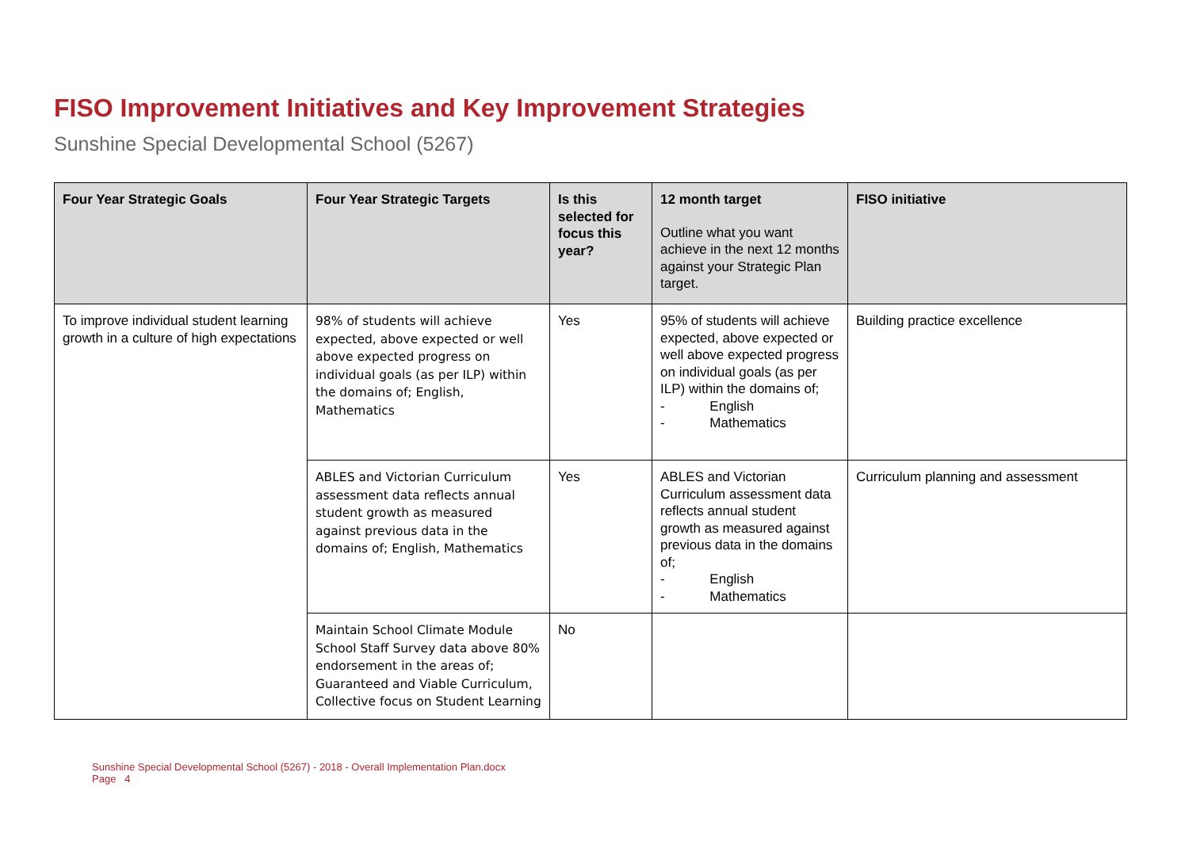FISO Improvement Initiatives and Key Improvement Strategies
Sunshine Special Developmental School (5267)
| Four Year Strategic Goals | Four Year Strategic Targets | Is this selected for focus this year? | 12 month target Outline what you want achieve in the next 12 months against your Strategic Plan target. | FISO initiative |
| --- | --- | --- | --- | --- |
| To improve individual student learning growth in a culture of high expectations | 98% of students will achieve expected, above expected or well above expected progress on individual goals (as per ILP) within the domains of; English, Mathematics | Yes | 95% of students will achieve expected, above expected or well above expected progress on individual goals (as per ILP) within the domains of; - English - Mathematics | Building practice excellence |
| | ABLES and Victorian Curriculum assessment data reflects annual student growth as measured against previous data in the domains of; English, Mathematics | Yes | ABLES and Victorian Curriculum assessment data reflects annual student growth as measured against previous data in the domains of; - English - Mathematics | Curriculum planning and assessment |
| | Maintain School Climate Module School Staff Survey data above 80% endorsement in the areas of; Guaranteed and Viable Curriculum, Collective focus on Student Learning | No | | |
Sunshine Special Developmental School (5267) - 2018 - Overall Implementation Plan.docx
Page 4